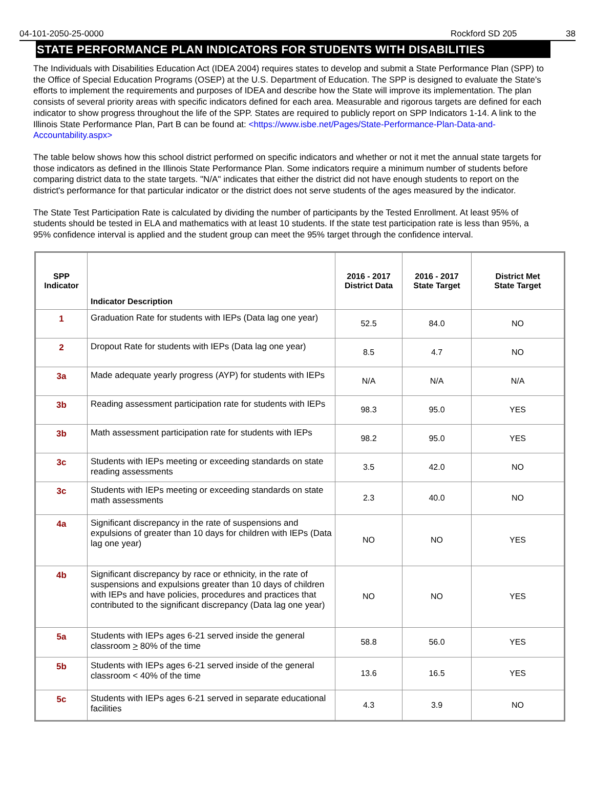04-101-2050-25-0000 Rockford SD 205 38
STATE PERFORMANCE PLAN INDICATORS FOR STUDENTS WITH DISABILITIES
The Individuals with Disabilities Education Act (IDEA 2004) requires states to develop and submit a State Performance Plan (SPP) to the Office of Special Education Programs (OSEP) at the U.S. Department of Education. The SPP is designed to evaluate the State's efforts to implement the requirements and purposes of IDEA and describe how the State will improve its implementation. The plan consists of several priority areas with specific indicators defined for each area. Measurable and rigorous targets are defined for each indicator to show progress throughout the life of the SPP. States are required to publicly report on SPP Indicators 1-14. A link to the Illinois State Performance Plan, Part B can be found at: <https://www.isbe.net/Pages/State-Performance-Plan-Data-and-Accountability.aspx>
The table below shows how this school district performed on specific indicators and whether or not it met the annual state targets for those indicators as defined in the Illinois State Performance Plan. Some indicators require a minimum number of students before comparing district data to the state targets. "N/A" indicates that either the district did not have enough students to report on the district's performance for that particular indicator or the district does not serve students of the ages measured by the indicator.
The State Test Participation Rate is calculated by dividing the number of participants by the Tested Enrollment. At least 95% of students should be tested in ELA and mathematics with at least 10 students. If the state test participation rate is less than 95%, a 95% confidence interval is applied and the student group can meet the 95% target through the confidence interval.
| SPP Indicator | Indicator Description | 2016 - 2017 District Data | 2016 - 2017 State Target | District Met State Target |
| --- | --- | --- | --- | --- |
| 1 | Graduation Rate for students with IEPs (Data lag one year) | 52.5 | 84.0 | NO |
| 2 | Dropout Rate for students with IEPs (Data lag one year) | 8.5 | 4.7 | NO |
| 3a | Made adequate yearly progress (AYP) for students with IEPs | N/A | N/A | N/A |
| 3b | Reading assessment participation rate for students with IEPs | 98.3 | 95.0 | YES |
| 3b | Math assessment participation rate for students with IEPs | 98.2 | 95.0 | YES |
| 3c | Students with IEPs meeting or exceeding standards on state reading assessments | 3.5 | 42.0 | NO |
| 3c | Students with IEPs meeting or exceeding standards on state math assessments | 2.3 | 40.0 | NO |
| 4a | Significant discrepancy in the rate of suspensions and expulsions of greater than 10 days for children with IEPs (Data lag one year) | NO | NO | YES |
| 4b | Significant discrepancy by race or ethnicity, in the rate of suspensions and expulsions greater than 10 days of children with IEPs and have policies, procedures and practices that contributed to the significant discrepancy (Data lag one year) | NO | NO | YES |
| 5a | Students with IEPs ages 6-21 served inside the general classroom > 80% of the time | 58.8 | 56.0 | YES |
| 5b | Students with IEPs ages 6-21 served inside of the general classroom < 40% of the time | 13.6 | 16.5 | YES |
| 5c | Students with IEPs ages 6-21 served in separate educational facilities | 4.3 | 3.9 | NO |